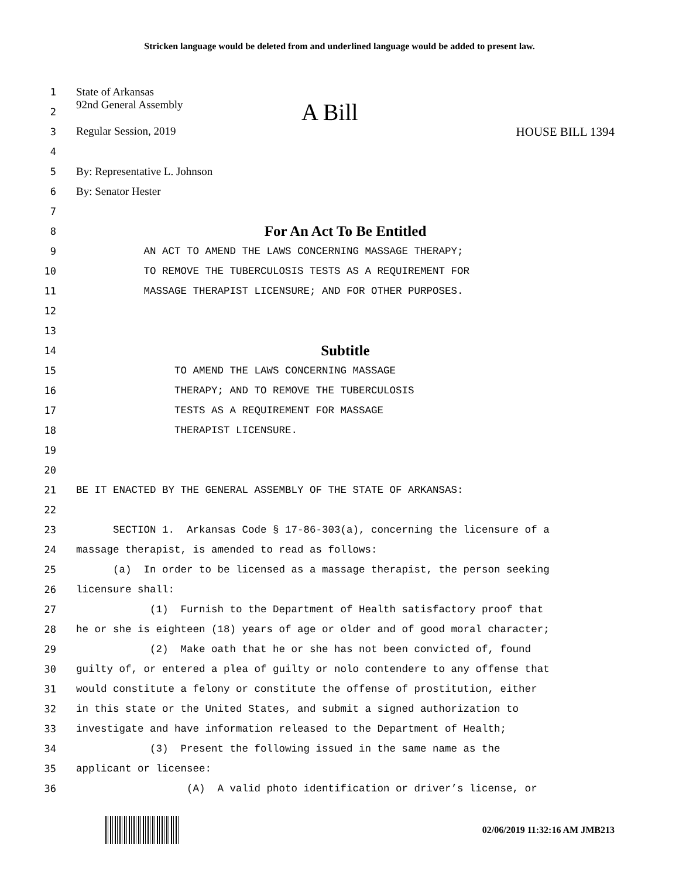Stricken language would be deleted from and underlined language would be added to present law.
1
State of Arkansas
2
92nd General Assembly A Bill
3
Regular Session, 2019 HOUSE BILL 1394
4
5
By: Representative L. Johnson
6
By: Senator Hester
7
8
For An Act To Be Entitled
9
AN ACT TO AMEND THE LAWS CONCERNING MASSAGE THERAPY;
10
TO REMOVE THE TUBERCULOSIS TESTS AS A REQUIREMENT FOR
11
MASSAGE THERAPIST LICENSURE; AND FOR OTHER PURPOSES.
12
13
14
Subtitle
15
TO AMEND THE LAWS CONCERNING MASSAGE
16
THERAPY; AND TO REMOVE THE TUBERCULOSIS
17
TESTS AS A REQUIREMENT FOR MASSAGE
18
THERAPIST LICENSURE.
19
20
21
BE IT ENACTED BY THE GENERAL ASSEMBLY OF THE STATE OF ARKANSAS:
22
23
SECTION 1. Arkansas Code § 17-86-303(a), concerning the licensure of a
24
massage therapist, is amended to read as follows:
25
(a) In order to be licensed as a massage therapist, the person seeking
26
licensure shall:
27
(1) Furnish to the Department of Health satisfactory proof that
28
he or she is eighteen (18) years of age or older and of good moral character;
29
(2) Make oath that he or she has not been convicted of, found
30
guilty of, or entered a plea of guilty or nolo contendere to any offense that
31
would constitute a felony or constitute the offense of prostitution, either
32
in this state or the United States, and submit a signed authorization to
33
investigate and have information released to the Department of Health;
34
(3) Present the following issued in the same name as the
35
applicant or licensee:
36
(A) A valid photo identification or driver’s license, or
02/06/2019 11:32:16 AM JMB213